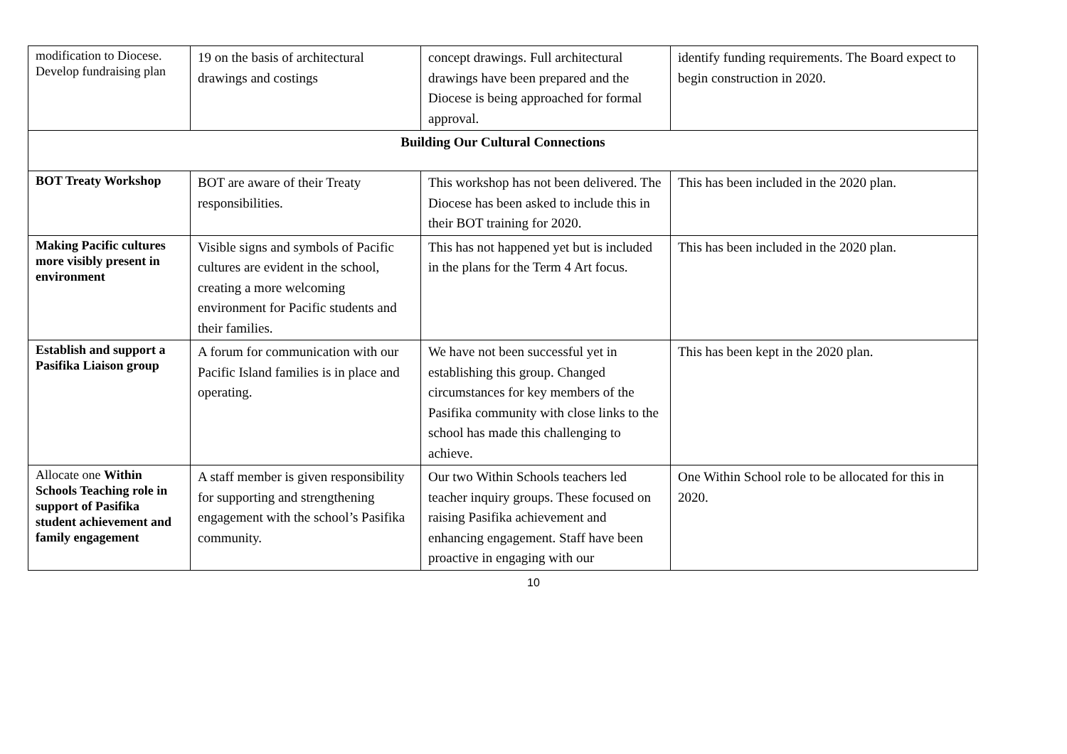| modification to Diocese. Develop fundraising plan | 19 on the basis of architectural drawings and costings | concept drawings. Full architectural drawings have been prepared and the Diocese is being approached for formal approval. | identify funding requirements. The Board expect to begin construction in 2020. |
| Building Our Cultural Connections | | | |
| BOT Treaty Workshop | BOT are aware of their Treaty responsibilities. | This workshop has not been delivered. The Diocese has been asked to include this in their BOT training for 2020. | This has been included in the 2020 plan. |
| Making Pacific cultures more visibly present in environment | Visible signs and symbols of Pacific cultures are evident in the school, creating a more welcoming environment for Pacific students and their families. | This has not happened yet but is included in the plans for the Term 4 Art focus. | This has been included in the 2020 plan. |
| Establish and support a Pasifika Liaison group | A forum for communication with our Pacific Island families is in place and operating. | We have not been successful yet in establishing this group. Changed circumstances for key members of the Pasifika community with close links to the school has made this challenging to achieve. | This has been kept in the 2020 plan. |
| Allocate one Within Schools Teaching role in support of Pasifika student achievement and family engagement | A staff member is given responsibility for supporting and strengthening engagement with the school’s Pasifika community. | Our two Within Schools teachers led teacher inquiry groups. These focused on raising Pasifika achievement and enhancing engagement. Staff have been proactive in engaging with our | One Within School role to be allocated for this in 2020. |
10